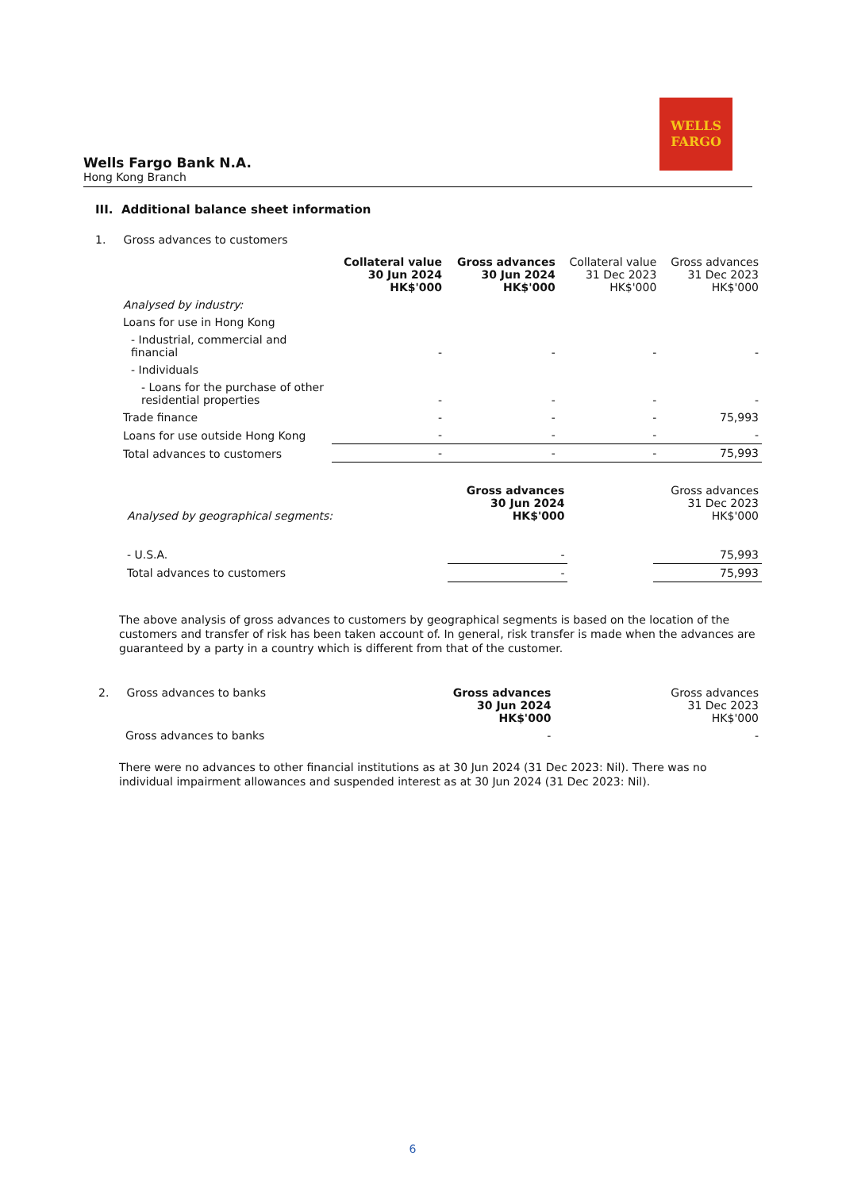WELLS
FARGO
Wells Fargo Bank N.A.
Hong Kong Branch
III. Additional balance sheet information
1. Gross advances to customers
| | Collateral value 30 Jun 2024 HK$'000 | Gross advances 30 Jun 2024 HK$'000 | Collateral value 31 Dec 2023 HK$'000 | Gross advances 31 Dec 2023 HK$'000 |
| --- | --- | --- | --- | --- |
| Analysed by industry: | | | | |
| Loans for use in Hong Kong | | | | |
| - Industrial, commercial and financial | - | - | - | - |
| - Individuals | | | | |
| - Loans for the purchase of other residential properties | - | - | - | - |
| Trade finance | - | - | - | 75,993 |
| Loans for use outside Hong Kong | - | - | - | - |
| Total advances to customers | - | - | - | 75,993 |
| Analysed by geographical segments: | Gross advances 30 Jun 2024 HK$'000 | | Gross advances 31 Dec 2023 HK$'000 |
| - U.S.A. | - | | 75,993 |
| Total advances to customers | - | | 75,993 |
The above analysis of gross advances to customers by geographical segments is based on the location of the customers and transfer of risk has been taken account of. In general, risk transfer is made when the advances are guaranteed by a party in a country which is different from that of the customer.
| 2. Gross advances to banks | Gross advances 30 Jun 2024 HK$'000 | | Gross advances 31 Dec 2023 HK$'000 |
| Gross advances to banks | - | | - |
There were no advances to other financial institutions as at 30 Jun 2024 (31 Dec 2023: Nil). There was no individual impairment allowances and suspended interest as at 30 Jun 2024 (31 Dec 2023: Nil).
6